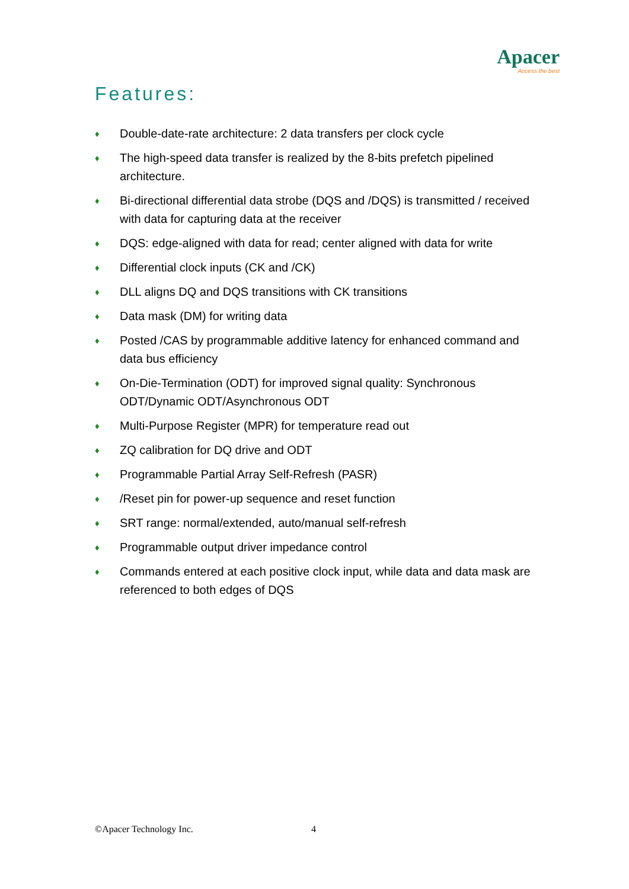Apacer
Access the best
Features:
♦ Double-date-rate architecture: 2 data transfers per clock cycle
♦ The high-speed data transfer is realized by the 8-bits prefetch pipelined architecture.
♦ Bi-directional differential data strobe (DQS and /DQS) is transmitted / received with data for capturing data at the receiver
♦ DQS: edge-aligned with data for read; center aligned with data for write
♦ Differential clock inputs (CK and /CK)
♦ DLL aligns DQ and DQS transitions with CK transitions
♦ Data mask (DM) for writing data
♦ Posted /CAS by programmable additive latency for enhanced command and data bus efficiency
♦ On-Die-Termination (ODT) for improved signal quality: Synchronous ODT/Dynamic ODT/Asynchronous ODT
♦ Multi-Purpose Register (MPR) for temperature read out
♦ ZQ calibration for DQ drive and ODT
♦ Programmable Partial Array Self-Refresh (PASR)
♦ /Reset pin for power-up sequence and reset function
♦ SRT range: normal/extended, auto/manual self-refresh
♦ Programmable output driver impedance control
♦ Commands entered at each positive clock input, while data and data mask are referenced to both edges of DQS
©Apacer Technology Inc. 4